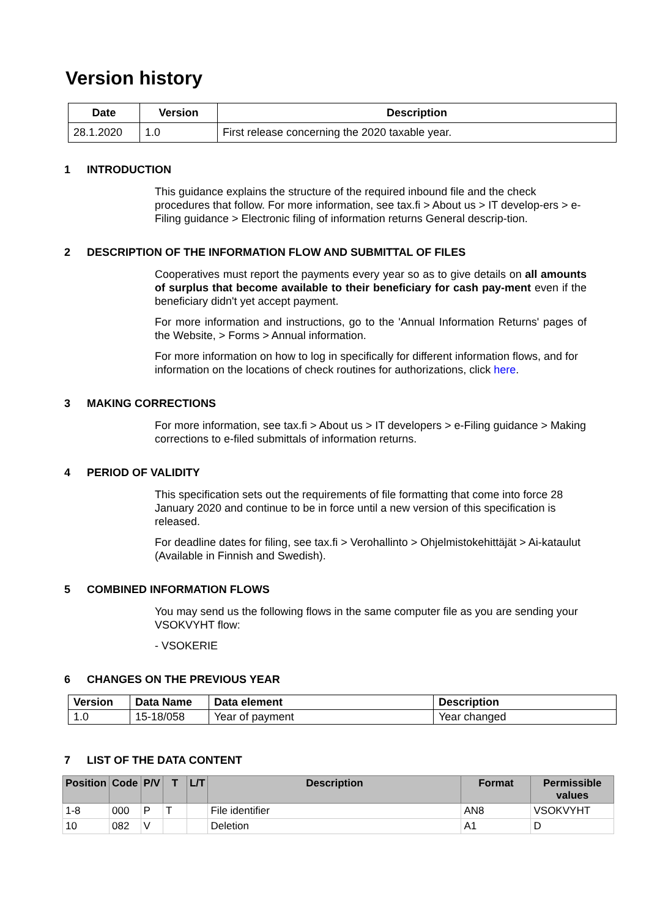Version history
| Date | Version | Description |
| --- | --- | --- |
| 28.1.2020 | 1.0 | First release concerning the 2020 taxable year. |
1 INTRODUCTION
This guidance explains the structure of the required inbound file and the check procedures that follow. For more information, see tax.fi > About us > IT develop-ers > e-Filing guidance > Electronic filing of information returns General descrip-tion.
2 DESCRIPTION OF THE INFORMATION FLOW AND SUBMITTAL OF FILES
Cooperatives must report the payments every year so as to give details on all amounts of surplus that become available to their beneficiary for cash pay-ment even if the beneficiary didn't yet accept payment.
For more information and instructions, go to the 'Annual Information Returns' pages of the Website, > Forms > Annual information.
For more information on how to log in specifically for different information flows, and for information on the locations of check routines for authorizations, click here.
3 MAKING CORRECTIONS
For more information, see tax.fi > About us > IT developers > e-Filing guidance > Making corrections to e-filed submittals of information returns.
4 PERIOD OF VALIDITY
This specification sets out the requirements of file formatting that come into force 28 January 2020 and continue to be in force until a new version of this specification is released.
For deadline dates for filing, see tax.fi > Verohallinto > Ohjelmistokehittäjät > Ai-kataulut (Available in Finnish and Swedish).
5 COMBINED INFORMATION FLOWS
You may send us the following flows in the same computer file as you are sending your VSOKVYHT flow:
- VSOKERIE
6 CHANGES ON THE PREVIOUS YEAR
| Version | Data Name | Data element | Description |
| --- | --- | --- | --- |
| 1.0 | 15-18/058 | Year of payment | Year changed |
7 LIST OF THE DATA CONTENT
| Position | Code | P/V | T | L/T | Description | Format | Permissible values |
| --- | --- | --- | --- | --- | --- | --- | --- |
| 1-8 | 000 | P | T | | File identifier | AN8 | VSOKVYHT |
| 10 | 082 | V | | | Deletion | A1 | D |